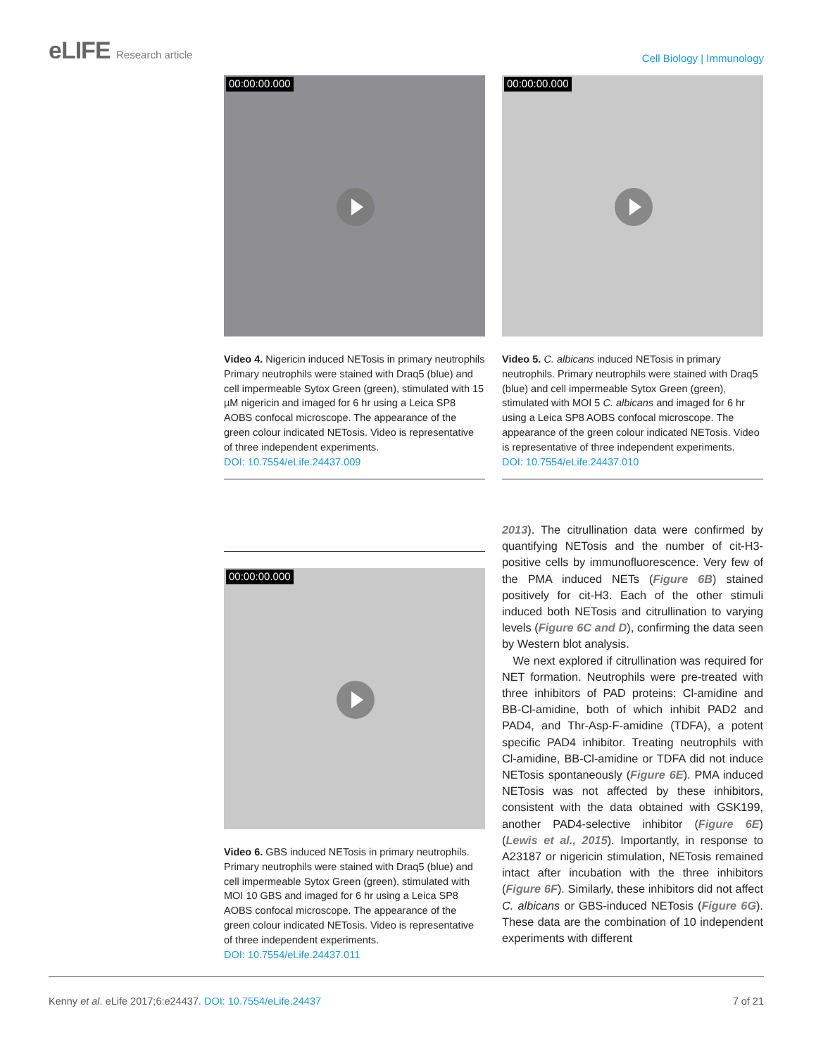eLIFE Research article
Cell Biology | Immunology
00:00:00.000
Video 4. Nigericin induced NETosis in primary neutrophils Primary neutrophils were stained with Draq5 (blue) and cell impermeable Sytox Green (green), stimulated with 15 µM nigericin and imaged for 6 hr using a Leica SP8 AOBS confocal microscope. The appearance of the green colour indicated NETosis. Video is representative of three independent experiments.
DOI: 10.7554/eLife.24437.009
00:00:00.000
Video 5. C. albicans induced NETosis in primary neutrophils. Primary neutrophils were stained with Draq5 (blue) and cell impermeable Sytox Green (green), stimulated with MOI 5 C. albicans and imaged for 6 hr using a Leica SP8 AOBS confocal microscope. The appearance of the green colour indicated NETosis. Video is representative of three independent experiments.
DOI: 10.7554/eLife.24437.010
00:00:00.000
Video 6. GBS induced NETosis in primary neutrophils. Primary neutrophils were stained with Draq5 (blue) and cell impermeable Sytox Green (green), stimulated with MOI 10 GBS and imaged for 6 hr using a Leica SP8 AOBS confocal microscope. The appearance of the green colour indicated NETosis. Video is representative of three independent experiments.
DOI: 10.7554/eLife.24437.011
2013). The citrullination data were confirmed by quantifying NETosis and the number of cit-H3-positive cells by immunofluorescence. Very few of the PMA induced NETs (Figure 6B) stained positively for cit-H3. Each of the other stimuli induced both NETosis and citrullination to varying levels (Figure 6C and D), confirming the data seen by Western blot analysis.
We next explored if citrullination was required for NET formation. Neutrophils were pre-treated with three inhibitors of PAD proteins: Cl-amidine and BB-Cl-amidine, both of which inhibit PAD2 and PAD4, and Thr-Asp-F-amidine (TDFA), a potent specific PAD4 inhibitor. Treating neutrophils with Cl-amidine, BB-Cl-amidine or TDFA did not induce NETosis spontaneously (Figure 6E). PMA induced NETosis was not affected by these inhibitors, consistent with the data obtained with GSK199, another PAD4-selective inhibitor (Figure 6E) (Lewis et al., 2015). Importantly, in response to A23187 or nigericin stimulation, NETosis remained intact after incubation with the three inhibitors (Figure 6F). Similarly, these inhibitors did not affect C. albicans or GBS-induced NETosis (Figure 6G). These data are the combination of 10 independent experiments with different
Kenny et al. eLife 2017;6:e24437. DOI: 10.7554/eLife.24437
7 of 21